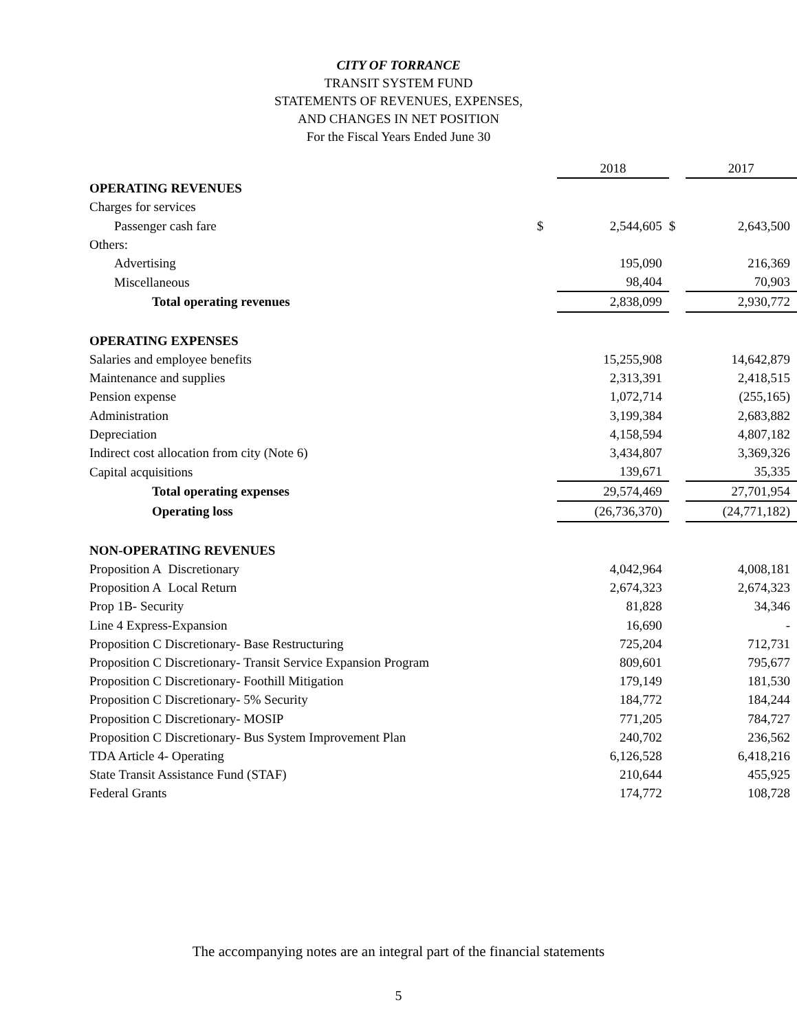CITY OF TORRANCE
TRANSIT SYSTEM FUND
STATEMENTS OF REVENUES, EXPENSES,
AND CHANGES IN NET POSITION
For the Fiscal Years Ended June 30
| | | 2018 | | 2017 |
| OPERATING REVENUES | | | | |
| Charges for services | | | | |
| Passenger cash fare | $ | 2,544,605 | $ | 2,643,500 |
| Others: | | | | |
| Advertising | | 195,090 | | 216,369 |
| Miscellaneous | | 98,404 | | 70,903 |
| Total operating revenues | | 2,838,099 | | 2,930,772 |
| OPERATING EXPENSES | | | | |
| Salaries and employee benefits | | 15,255,908 | | 14,642,879 |
| Maintenance and supplies | | 2,313,391 | | 2,418,515 |
| Pension expense | | 1,072,714 | | (255,165) |
| Administration | | 3,199,384 | | 2,683,882 |
| Depreciation | | 4,158,594 | | 4,807,182 |
| Indirect cost allocation from city (Note 6) | | 3,434,807 | | 3,369,326 |
| Capital acquisitions | | 139,671 | | 35,335 |
| Total operating expenses | | 29,574,469 | | 27,701,954 |
| Operating loss | | (26,736,370) | | (24,771,182) |
| NON-OPERATING REVENUES | | | | |
| Proposition A Discretionary | | 4,042,964 | | 4,008,181 |
| Proposition A Local Return | | 2,674,323 | | 2,674,323 |
| Prop 1B- Security | | 81,828 | | 34,346 |
| Line 4 Express-Expansion | | 16,690 | | - |
| Proposition C Discretionary- Base Restructuring | | 725,204 | | 712,731 |
| Proposition C Discretionary- Transit Service Expansion Program | | 809,601 | | 795,677 |
| Proposition C Discretionary- Foothill Mitigation | | 179,149 | | 181,530 |
| Proposition C Discretionary- 5% Security | | 184,772 | | 184,244 |
| Proposition C Discretionary- MOSIP | | 771,205 | | 784,727 |
| Proposition C Discretionary- Bus System Improvement Plan | | 240,702 | | 236,562 |
| TDA Article 4- Operating | | 6,126,528 | | 6,418,216 |
| State Transit Assistance Fund (STAF) | | 210,644 | | 455,925 |
| Federal Grants | | 174,772 | | 108,728 |
The accompanying notes are an integral part of the financial statements
5